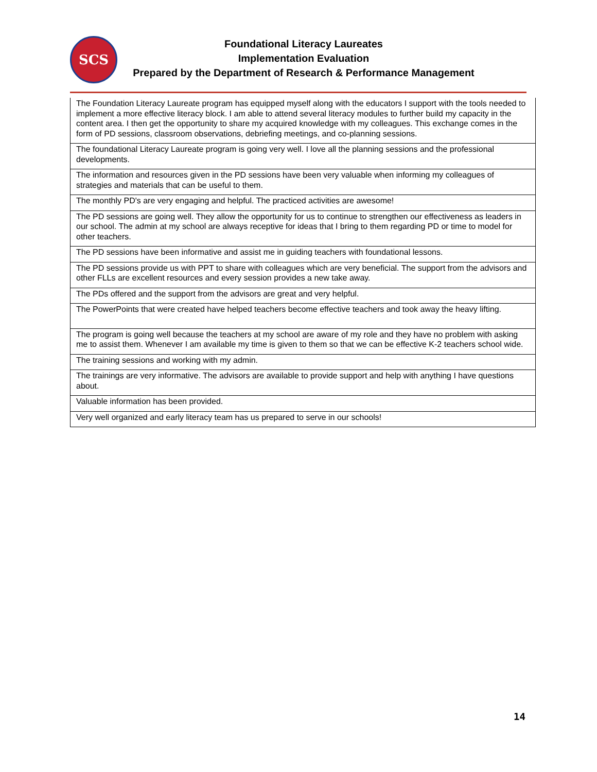SCS
Foundational Literacy Laureates
Implementation Evaluation
Prepared by the Department of Research & Performance Management
| The Foundation Literacy Laureate program has equipped myself along with the educators I support with the tools needed to implement a more effective literacy block. I am able to attend several literacy modules to further build my capacity in the content area. I then get the opportunity to share my acquired knowledge with my colleagues. This exchange comes in the form of PD sessions, classroom observations, debriefing meetings, and co-planning sessions. |
| The foundational Literacy Laureate program is going very well. I love all the planning sessions and the professional developments. |
| The information and resources given in the PD sessions have been very valuable when informing my colleagues of strategies and materials that can be useful to them. |
| The monthly PD's are very engaging and helpful. The practiced activities are awesome! |
| The PD sessions are going well. They allow the opportunity for us to continue to strengthen our effectiveness as leaders in our school. The admin at my school are always receptive for ideas that I bring to them regarding PD or time to model for other teachers. |
| The PD sessions have been informative and assist me in guiding teachers with foundational lessons. |
| The PD sessions provide us with PPT to share with colleagues which are very beneficial. The support from the advisors and other FLLs are excellent resources and every session provides a new take away. |
| The PDs offered and the support from the advisors are great and very helpful. |
| The PowerPoints that were created have helped teachers become effective teachers and took away the heavy lifting. |
| The program is going well because the teachers at my school are aware of my role and they have no problem with asking me to assist them. Whenever I am available my time is given to them so that we can be effective K-2 teachers school wide. |
| The training sessions and working with my admin. |
| The trainings are very informative. The advisors are available to provide support and help with anything I have questions about. |
| Valuable information has been provided. |
| Very well organized and early literacy team has us prepared to serve in our schools! |
14